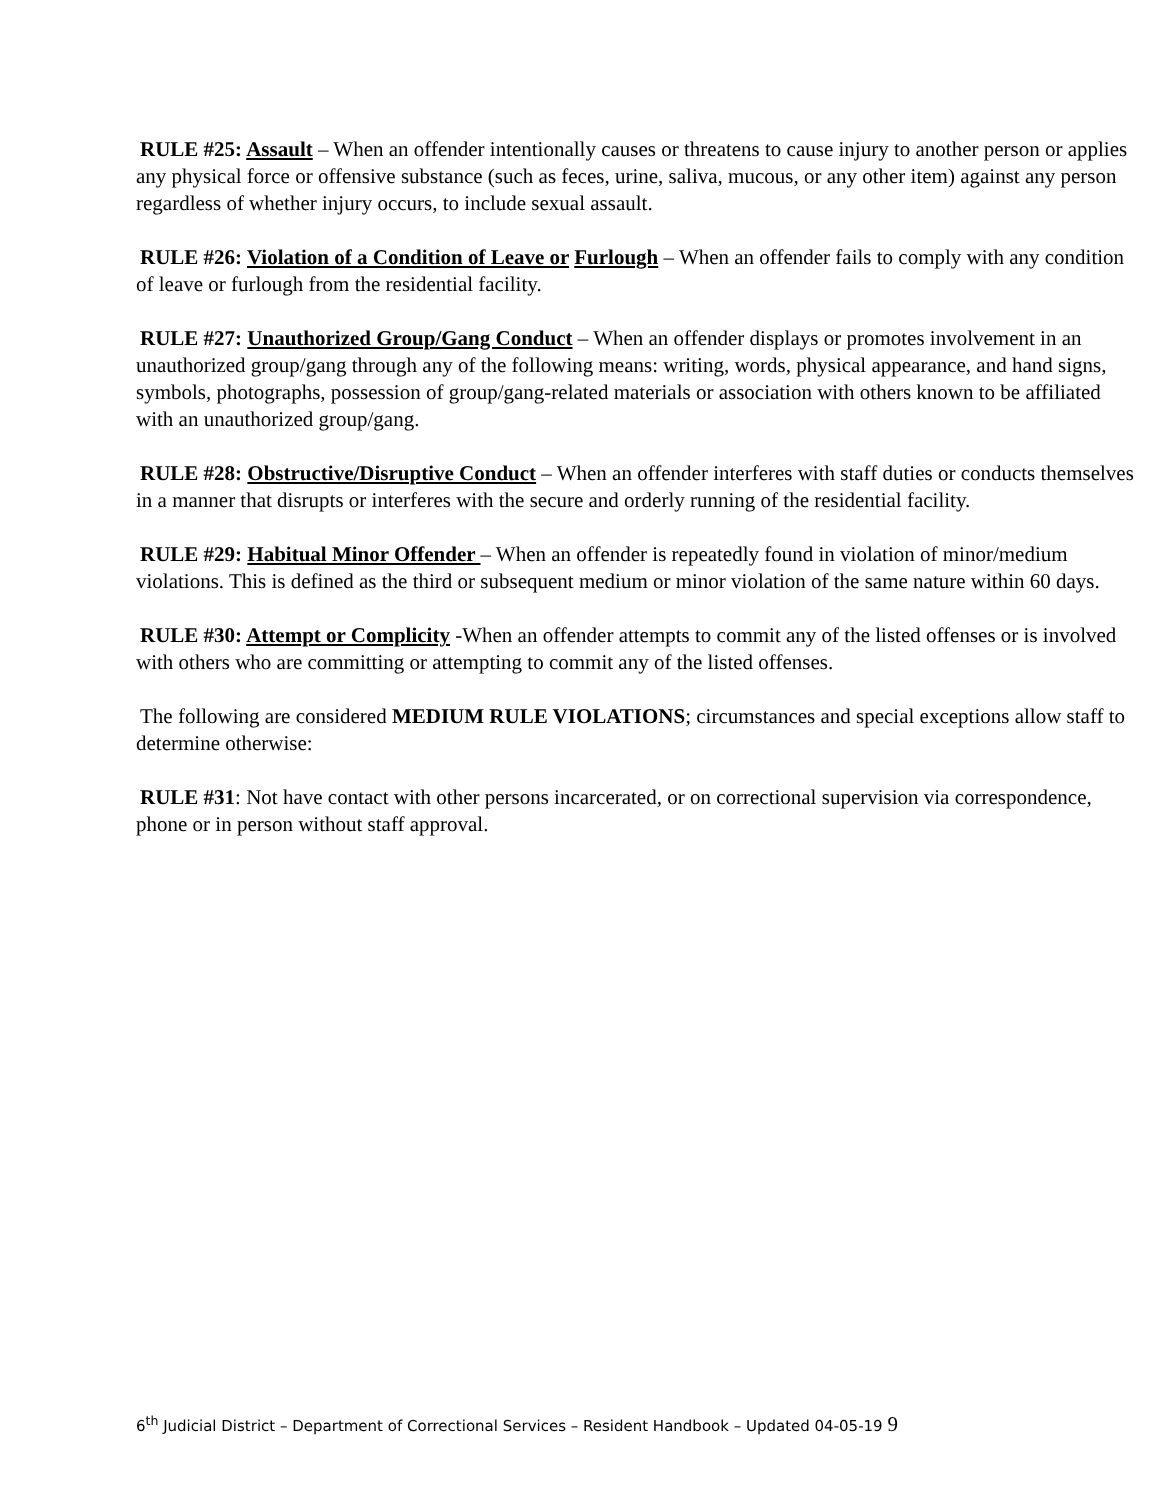RULE #25: Assault – When an offender intentionally causes or threatens to cause injury to another person or applies any physical force or offensive substance (such as feces, urine, saliva, mucous, or any other item) against any person regardless of whether injury occurs, to include sexual assault.
RULE #26: Violation of a Condition of Leave or Furlough – When an offender fails to comply with any condition of leave or furlough from the residential facility.
RULE #27: Unauthorized Group/Gang Conduct – When an offender displays or promotes involvement in an unauthorized group/gang through any of the following means: writing, words, physical appearance, and hand signs, symbols, photographs, possession of group/gang-related materials or association with others known to be affiliated with an unauthorized group/gang.
RULE #28: Obstructive/Disruptive Conduct – When an offender interferes with staff duties or conducts themselves in a manner that disrupts or interferes with the secure and orderly running of the residential facility.
RULE #29: Habitual Minor Offender – When an offender is repeatedly found in violation of minor/medium violations. This is defined as the third or subsequent medium or minor violation of the same nature within 60 days.
RULE #30: Attempt or Complicity -When an offender attempts to commit any of the listed offenses or is involved with others who are committing or attempting to commit any of the listed offenses.
The following are considered MEDIUM RULE VIOLATIONS; circumstances and special exceptions allow staff to determine otherwise:
RULE #31: Not have contact with other persons incarcerated, or on correctional supervision via correspondence, phone or in person without staff approval.
6<sup>th</sup> Judicial District – Department of Correctional Services – Resident Handbook – Updated 04-05-19 9